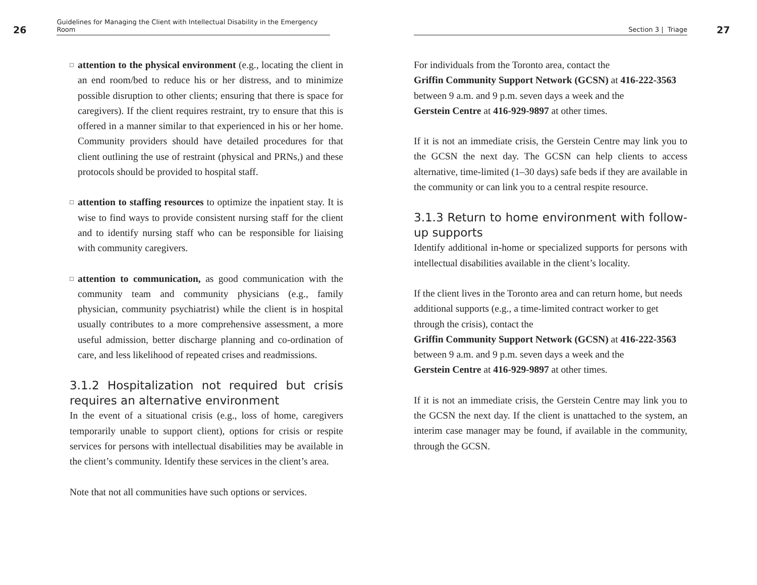26 Guidelines for Managing the Client with Intellectual Disability in the Emergency Room
□
attention to the physical environment (e.g., locating the client in an end room/bed to reduce his or her distress, and to minimize possible disruption to other clients; ensuring that there is space for caregivers). If the client requires restraint, try to ensure that this is offered in a manner similar to that experienced in his or her home. Community providers should have detailed procedures for that client outlining the use of restraint (physical and PRNs,) and these protocols should be provided to hospital staff.
□
attention to staffing resources to optimize the inpatient stay. It is wise to find ways to provide consistent nursing staff for the client and to identify nursing staff who can be responsible for liaising with community caregivers.
□
attention to communication, as good communication with the community team and community physicians (e.g., family physician, community psychiatrist) while the client is in hospital usually contributes to a more comprehensive assessment, a more useful admission, better discharge planning and co-ordination of care, and less likelihood of repeated crises and readmissions.
3.1.2 Hospitalization not required but crisis requires an alternative environment
In the event of a situational crisis (e.g., loss of home, caregivers temporarily unable to support client), options for crisis or respite services for persons with intellectual disabilities may be available in the client’s community. Identify these services in the client’s area.
Note that not all communities have such options or services.
Section 3 | Triage 27
For individuals from the Toronto area, contact the
Griffin Community Support Network (GCSN) at 416-222-3563
between 9 a.m. and 9 p.m. seven days a week and the
Gerstein Centre at 416-929-9897 at other times.
If it is not an immediate crisis, the Gerstein Centre may link you to the GCSN the next day. The GCSN can help clients to access alternative, time-limited (1–30 days) safe beds if they are available in the community or can link you to a central respite resource.
3.1.3 Return to home environment with follow-up supports
Identify additional in-home or specialized supports for persons with intellectual disabilities available in the client’s locality.
If the client lives in the Toronto area and can return home, but needs additional supports (e.g., a time-limited contract worker to get through the crisis), contact the
Griffin Community Support Network (GCSN) at 416-222-3563
between 9 a.m. and 9 p.m. seven days a week and the
Gerstein Centre at 416-929-9897 at other times.
If it is not an immediate crisis, the Gerstein Centre may link you to the GCSN the next day. If the client is unattached to the system, an interim case manager may be found, if available in the community, through the GCSN.